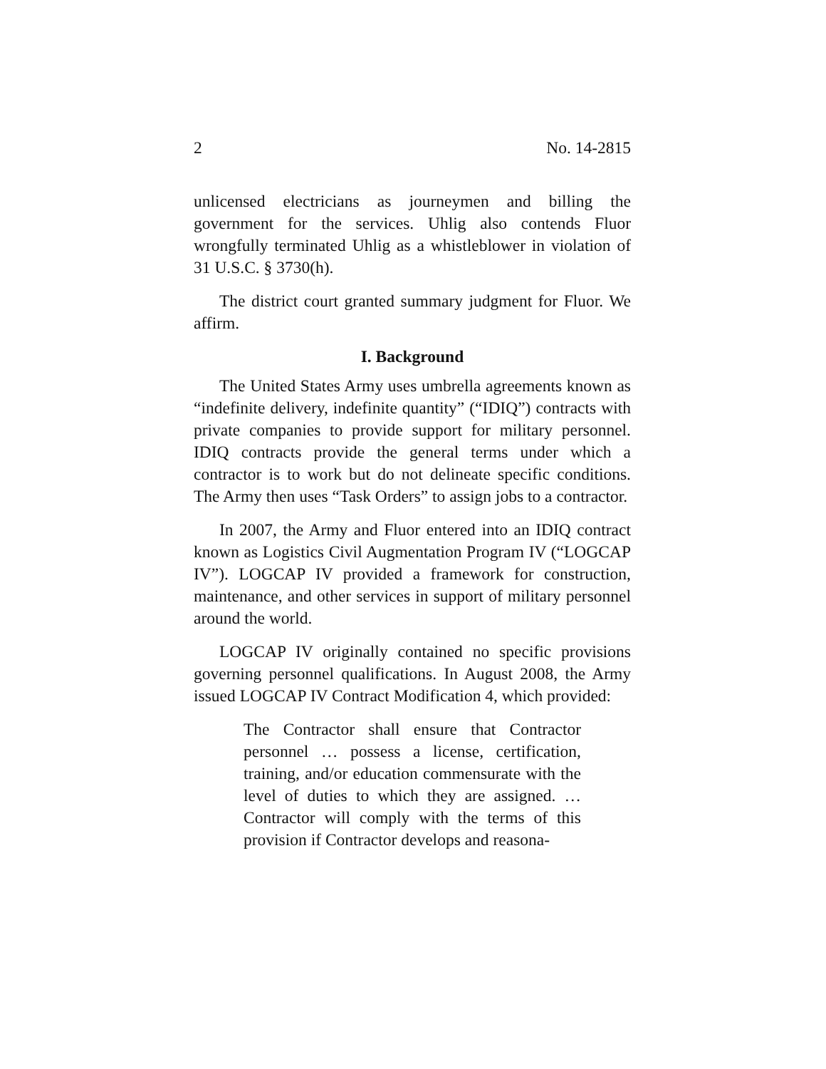2 No. 14-2815
unlicensed electricians as journeymen and billing the government for the services. Uhlig also contends Fluor wrongfully terminated Uhlig as a whistleblower in violation of 31 U.S.C. § 3730(h).
The district court granted summary judgment for Fluor. We affirm.
I. Background
The United States Army uses umbrella agreements known as “indefinite delivery, indefinite quantity” (“IDIQ”) contracts with private companies to provide support for military personnel. IDIQ contracts provide the general terms under which a contractor is to work but do not delineate specific conditions. The Army then uses “Task Orders” to assign jobs to a contractor.
In 2007, the Army and Fluor entered into an IDIQ contract known as Logistics Civil Augmentation Program IV (“LOGCAP IV”). LOGCAP IV provided a framework for construction, maintenance, and other services in support of military personnel around the world.
LOGCAP IV originally contained no specific provisions governing personnel qualifications. In August 2008, the Army issued LOGCAP IV Contract Modification 4, which provided:
The Contractor shall ensure that Contractor personnel … possess a license, certification, training, and/or education commensurate with the level of duties to which they are assigned. … Contractor will comply with the terms of this provision if Contractor develops and reasona-